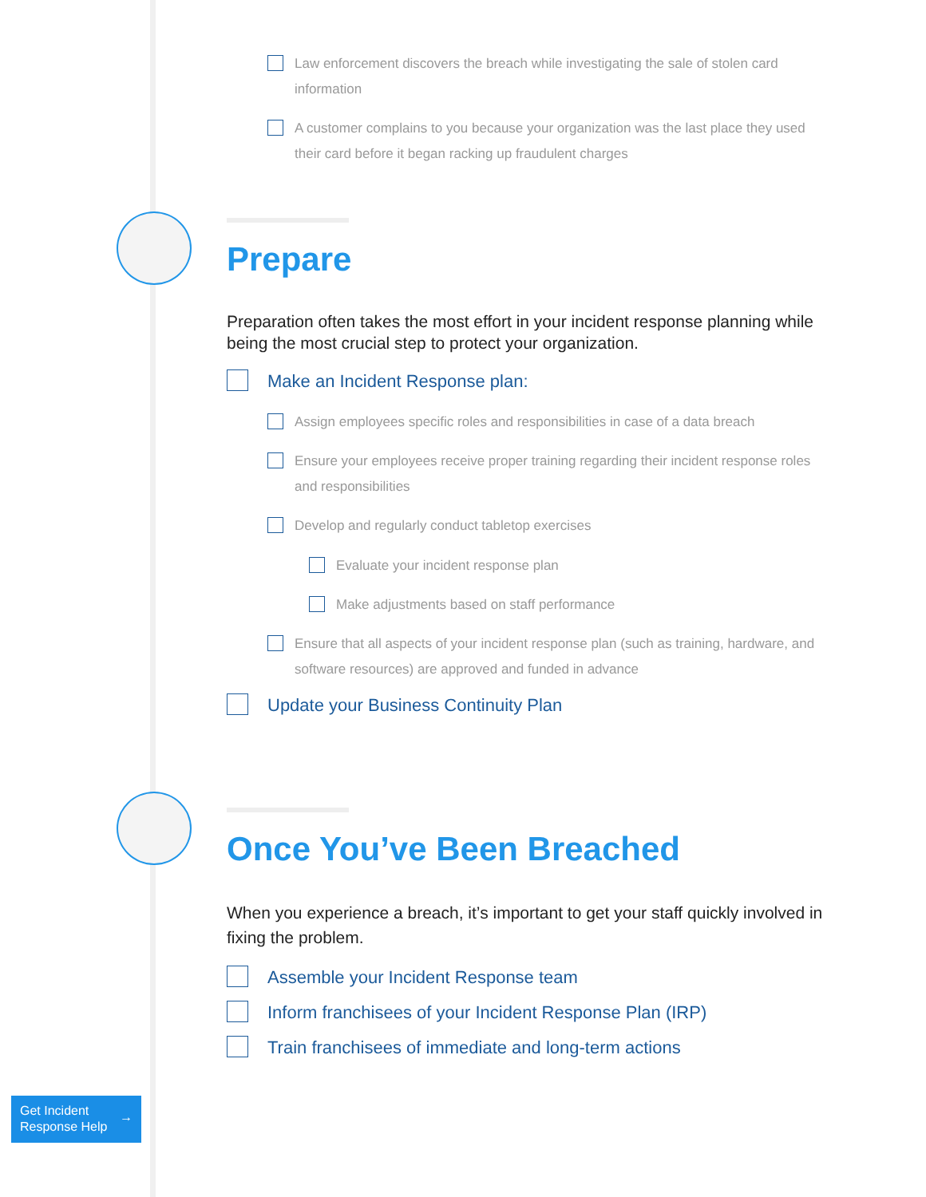Law enforcement discovers the breach while investigating the sale of stolen card information
A customer complains to you because your organization was the last place they used their card before it began racking up fraudulent charges
Prepare
Preparation often takes the most effort in your incident response planning while being the most crucial step to protect your organization.
Make an Incident Response plan:
Assign employees specific roles and responsibilities in case of a data breach
Ensure your employees receive proper training regarding their incident response roles and responsibilities
Develop and regularly conduct tabletop exercises
Evaluate your incident response plan
Make adjustments based on staff performance
Ensure that all aspects of your incident response plan (such as training, hardware, and software resources) are approved and funded in advance
Update your Business Continuity Plan
Once You’ve Been Breached
When you experience a breach, it’s important to get your staff quickly involved in fixing the problem.
Assemble your Incident Response team
Inform franchisees of your Incident Response Plan (IRP)
Train franchisees of immediate and long-term actions
Get Incident
Response Help →